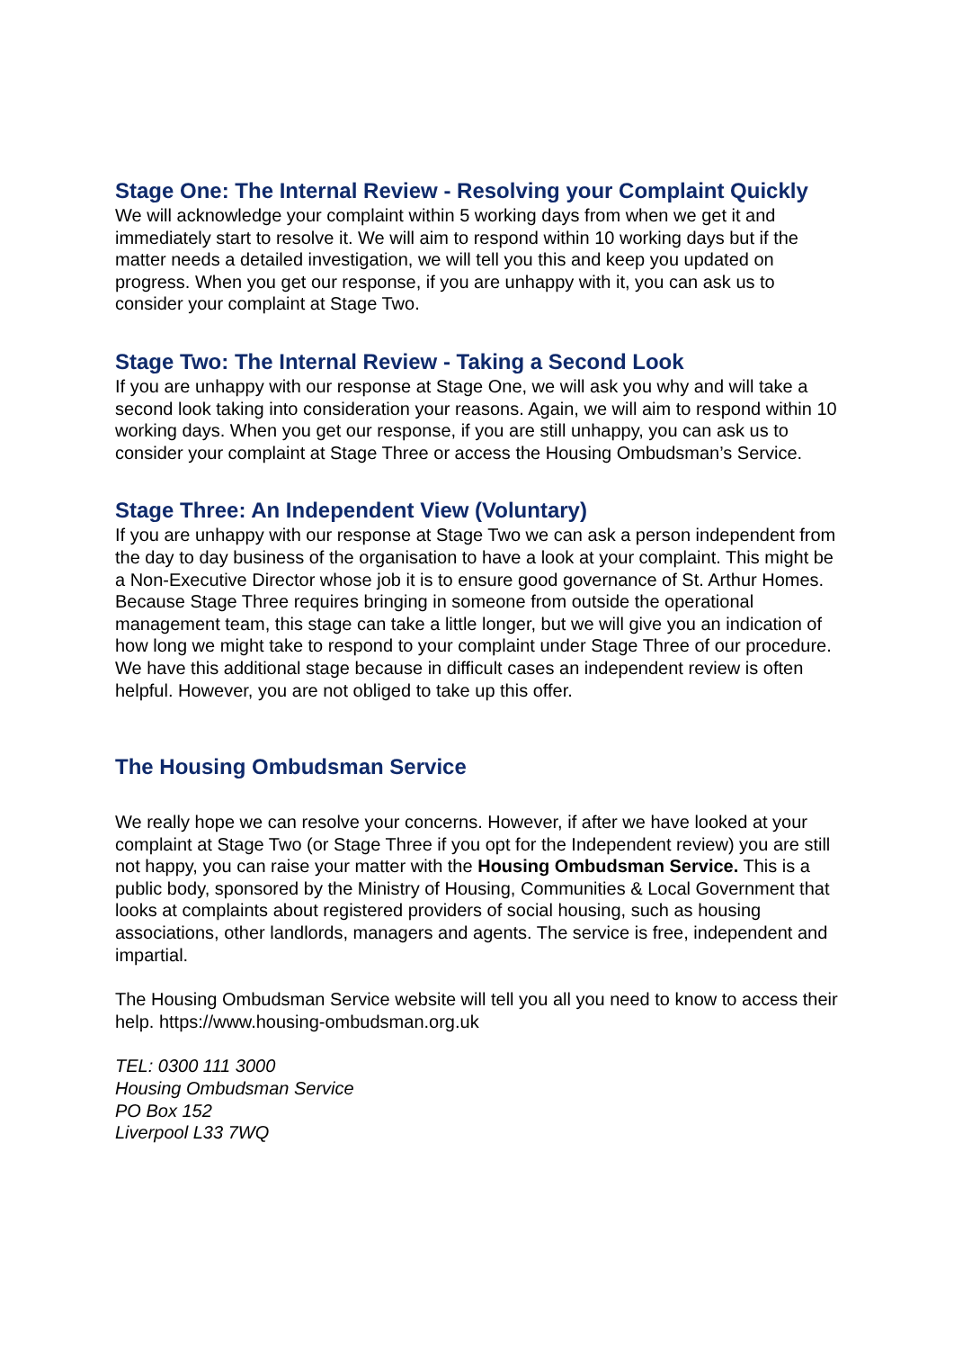Stage One: The Internal Review - Resolving your Complaint Quickly
We will acknowledge your complaint within 5 working days from when we get it and immediately start to resolve it. We will aim to respond within 10 working days but if the matter needs a detailed investigation, we will tell you this and keep you updated on progress. When you get our response, if you are unhappy with it, you can ask us to consider your complaint at Stage Two.
Stage Two: The Internal Review - Taking a Second Look
If you are unhappy with our response at Stage One, we will ask you why and will take a second look taking into consideration your reasons. Again, we will aim to respond within 10 working days. When you get our response, if you are still unhappy, you can ask us to consider your complaint at Stage Three or access the Housing Ombudsman’s Service.
Stage Three: An Independent View (Voluntary)
If you are unhappy with our response at Stage Two we can ask a person independent from the day to day business of the organisation to have a look at your complaint. This might be a Non-Executive Director whose job it is to ensure good governance of St. Arthur Homes. Because Stage Three requires bringing in someone from outside the operational management team, this stage can take a little longer, but we will give you an indication of how long we might take to respond to your complaint under Stage Three of our procedure. We have this additional stage because in difficult cases an independent review is often helpful. However, you are not obliged to take up this offer.
The Housing Ombudsman Service
We really hope we can resolve your concerns. However, if after we have looked at your complaint at Stage Two (or Stage Three if you opt for the Independent review) you are still not happy, you can raise your matter with the Housing Ombudsman Service. This is a public body, sponsored by the Ministry of Housing, Communities & Local Government that looks at complaints about registered providers of social housing, such as housing associations, other landlords, managers and agents. The service is free, independent and impartial.
The Housing Ombudsman Service website will tell you all you need to know to access their help. https://www.housing-ombudsman.org.uk
TEL: 0300 111 3000
Housing Ombudsman Service
PO Box 152
Liverpool L33 7WQ